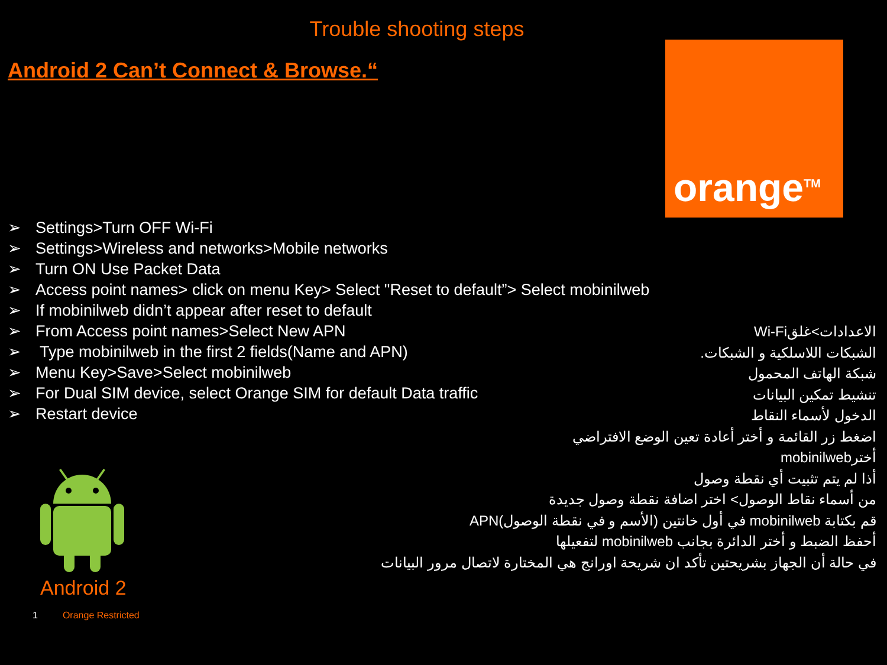Trouble shooting steps
Android 2 Can’t Connect & Browse.“
orange<sup>TM</sup>
➢ Settings>Turn OFF Wi-Fi
➢ Settings>Wireless and networks>Mobile networks
➢ Turn ON Use Packet Data
➢ Access point names> click on menu Key> Select "Reset to default”> Select mobinilweb
➢ If mobinilweb didn’t appear after reset to default
➢ From Access point names>Select New APN
➢ Type mobinilweb in the first 2 fields(Name and APN)
➢ Menu Key>Save>Select mobinilweb
➢ For Dual SIM device, select Orange SIM for default Data traffic
➢ Restart device
الاعدادات>غلقWi-Fi
الشبكات اللاسلكية و الشبكات.
شبكة الهاتف المحمول
تنشيط تمكين البيانات
الدخول لأسماء النقاط
اضغط زر القائمة و أختر أعادة تعين الوضع الافتراضي
أخترmobinilweb
أذا لم يتم تثبيت أي نقطة وصول
من أسماء نقاط الوصول> اختر اضافة نقطة وصول جديدة
قم بكتابة mobinilweb في أول خانتين (الأسم و في نقطة الوصول)APN
أحفظ الضبط و أختر الدائرة بجانب mobinilweb لتفعيلها
في حالة أن الجهاز بشريحتين تأكد ان شريحة اورانج هي المختارة لاتصال مرور البيانات
Android 2
1 Orange Restricted